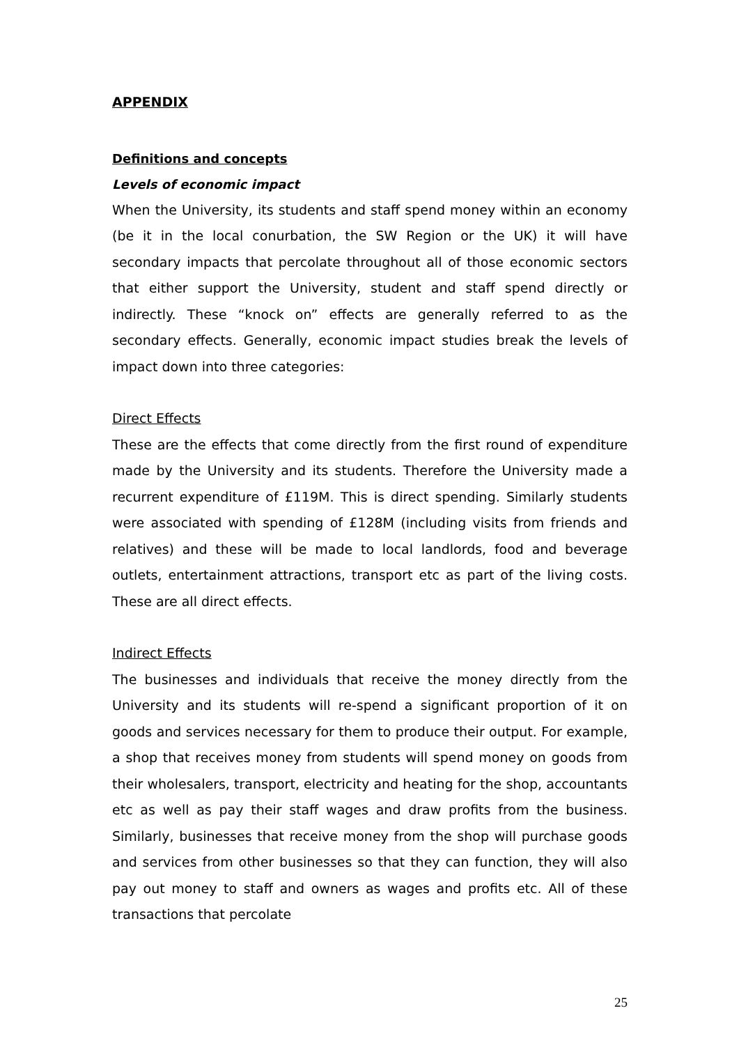APPENDIX
Definitions and concepts
Levels of economic impact
When the University, its students and staff spend money within an economy (be it in the local conurbation, the SW Region or the UK) it will have secondary impacts that percolate throughout all of those economic sectors that either support the University, student and staff spend directly or indirectly. These “knock on” effects are generally referred to as the secondary effects. Generally, economic impact studies break the levels of impact down into three categories:
Direct Effects
These are the effects that come directly from the first round of expenditure made by the University and its students. Therefore the University made a recurrent expenditure of £119M. This is direct spending. Similarly students were associated with spending of £128M (including visits from friends and relatives) and these will be made to local landlords, food and beverage outlets, entertainment attractions, transport etc as part of the living costs. These are all direct effects.
Indirect Effects
The businesses and individuals that receive the money directly from the University and its students will re-spend a significant proportion of it on goods and services necessary for them to produce their output. For example, a shop that receives money from students will spend money on goods from their wholesalers, transport, electricity and heating for the shop, accountants etc as well as pay their staff wages and draw profits from the business. Similarly, businesses that receive money from the shop will purchase goods and services from other businesses so that they can function, they will also pay out money to staff and owners as wages and profits etc. All of these transactions that percolate
25